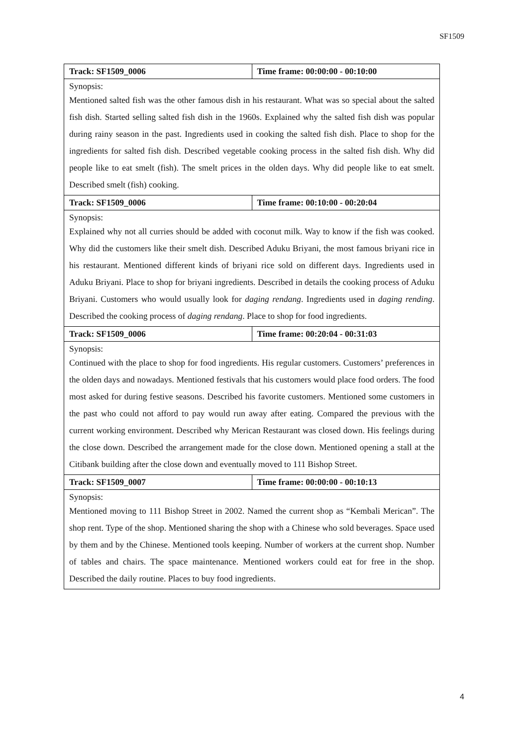SF1509
| Track: SF1509_0006 | Time frame: 00:00:00 - 00:10:00 |
| Synopsis: | |
| Mentioned salted fish was the other famous dish in his restaurant. What was so special about the salted fish dish. Started selling salted fish dish in the 1960s. Explained why the salted fish dish was popular during rainy season in the past. Ingredients used in cooking the salted fish dish. Place to shop for the ingredients for salted fish dish. Described vegetable cooking process in the salted fish dish. Why did people like to eat smelt (fish). The smelt prices in the olden days. Why did people like to eat smelt. Described smelt (fish) cooking. | |
| Track: SF1509_0006 | Time frame: 00:10:00 - 00:20:04 |
| Synopsis: | |
| Explained why not all curries should be added with coconut milk. Way to know if the fish was cooked. Why did the customers like their smelt dish. Described Aduku Briyani, the most famous briyani rice in his restaurant. Mentioned different kinds of briyani rice sold on different days. Ingredients used in Aduku Briyani. Place to shop for briyani ingredients. Described in details the cooking process of Aduku Briyani. Customers who would usually look for daging rendang . Ingredients used in daging rending . Described the cooking process of daging rendang . Place to shop for food ingredients. | |
| Track: SF1509_0006 | Time frame: 00:20:04 - 00:31:03 |
| Synopsis: | |
| Continued with the place to shop for food ingredients. His regular customers. Customers’ preferences in the olden days and nowadays. Mentioned festivals that his customers would place food orders. The food most asked for during festive seasons. Described his favorite customers. Mentioned some customers in the past who could not afford to pay would run away after eating. Compared the previous with the current working environment. Described why Merican Restaurant was closed down. His feelings during the close down. Described the arrangement made for the close down. Mentioned opening a stall at the Citibank building after the close down and eventually moved to 111 Bishop Street. | |
| Track: SF1509_0007 | Time frame: 00:00:00 - 00:10:13 |
| Synopsis: | |
| Mentioned moving to 111 Bishop Street in 2002. Named the current shop as “Kembali Merican”. The shop rent. Type of the shop. Mentioned sharing the shop with a Chinese who sold beverages. Space used by them and by the Chinese. Mentioned tools keeping. Number of workers at the current shop. Number of tables and chairs. The space maintenance. Mentioned workers could eat for free in the shop. Described the daily routine. Places to buy food ingredients. | |
4